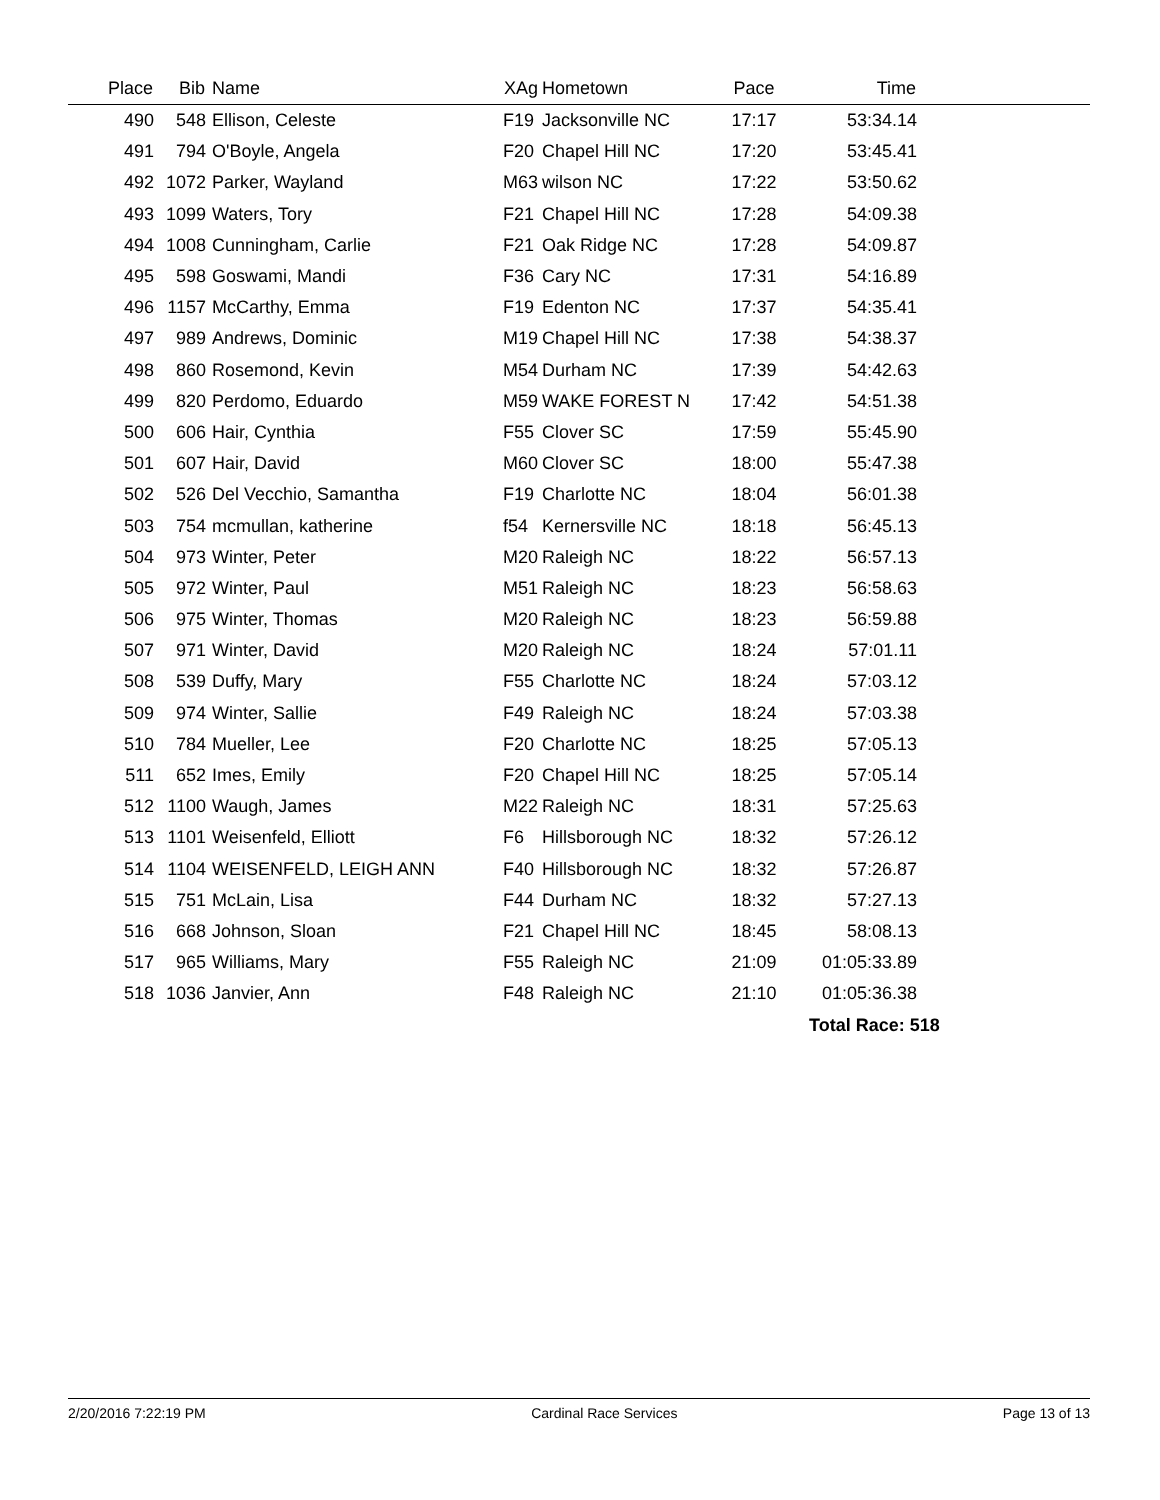| Place | Bib | Name | XAg | Hometown | Pace | Time | |
| --- | --- | --- | --- | --- | --- | --- | --- |
| 490 | 548 | Ellison, Celeste | F19 | Jacksonville NC | 17:17 | 53:34.14 | |
| 491 | 794 | O'Boyle, Angela | F20 | Chapel Hill NC | 17:20 | 53:45.41 | |
| 492 | 1072 | Parker, Wayland | M63 | wilson NC | 17:22 | 53:50.62 | |
| 493 | 1099 | Waters, Tory | F21 | Chapel Hill NC | 17:28 | 54:09.38 | |
| 494 | 1008 | Cunningham, Carlie | F21 | Oak Ridge NC | 17:28 | 54:09.87 | |
| 495 | 598 | Goswami, Mandi | F36 | Cary NC | 17:31 | 54:16.89 | |
| 496 | 1157 | McCarthy, Emma | F19 | Edenton NC | 17:37 | 54:35.41 | |
| 497 | 989 | Andrews, Dominic | M19 | Chapel Hill NC | 17:38 | 54:38.37 | |
| 498 | 860 | Rosemond, Kevin | M54 | Durham NC | 17:39 | 54:42.63 | |
| 499 | 820 | Perdomo, Eduardo | M59 | WAKE FOREST N | 17:42 | 54:51.38 | |
| 500 | 606 | Hair, Cynthia | F55 | Clover SC | 17:59 | 55:45.90 | |
| 501 | 607 | Hair, David | M60 | Clover SC | 18:00 | 55:47.38 | |
| 502 | 526 | Del Vecchio, Samantha | F19 | Charlotte NC | 18:04 | 56:01.38 | |
| 503 | 754 | mcmullan, katherine | f54 | Kernersville NC | 18:18 | 56:45.13 | |
| 504 | 973 | Winter, Peter | M20 | Raleigh NC | 18:22 | 56:57.13 | |
| 505 | 972 | Winter, Paul | M51 | Raleigh NC | 18:23 | 56:58.63 | |
| 506 | 975 | Winter, Thomas | M20 | Raleigh NC | 18:23 | 56:59.88 | |
| 507 | 971 | Winter, David | M20 | Raleigh NC | 18:24 | 57:01.11 | |
| 508 | 539 | Duffy, Mary | F55 | Charlotte NC | 18:24 | 57:03.12 | |
| 509 | 974 | Winter, Sallie | F49 | Raleigh NC | 18:24 | 57:03.38 | |
| 510 | 784 | Mueller, Lee | F20 | Charlotte NC | 18:25 | 57:05.13 | |
| 511 | 652 | Imes, Emily | F20 | Chapel Hill NC | 18:25 | 57:05.14 | |
| 512 | 1100 | Waugh, James | M22 | Raleigh NC | 18:31 | 57:25.63 | |
| 513 | 1101 | Weisenfeld, Elliott | F6 | Hillsborough NC | 18:32 | 57:26.12 | |
| 514 | 1104 | WEISENFELD, LEIGH ANN | F40 | Hillsborough NC | 18:32 | 57:26.87 | |
| 515 | 751 | McLain, Lisa | F44 | Durham NC | 18:32 | 57:27.13 | |
| 516 | 668 | Johnson, Sloan | F21 | Chapel Hill NC | 18:45 | 58:08.13 | |
| 517 | 965 | Williams, Mary | F55 | Raleigh NC | 21:09 | 01:05:33.89 | |
| 518 | 1036 | Janvier, Ann | F48 | Raleigh NC | 21:10 | 01:05:36.38 | |
| | | | | | | Total Race: 518 | |
2/20/2016 7:22:19 PM Cardinal Race Services Page 13 of 13